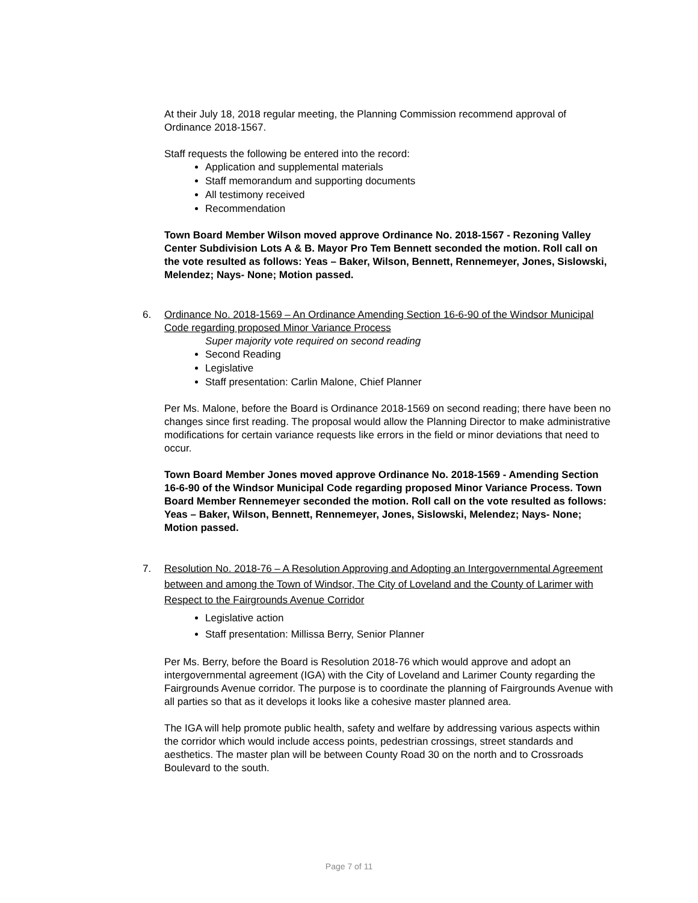At their July 18, 2018 regular meeting, the Planning Commission recommend approval of Ordinance 2018-1567.
Staff requests the following be entered into the record:
Application and supplemental materials
Staff memorandum and supporting documents
All testimony received
Recommendation
Town Board Member Wilson moved approve Ordinance No. 2018-1567 - Rezoning Valley Center Subdivision Lots A & B. Mayor Pro Tem Bennett seconded the motion. Roll call on the vote resulted as follows: Yeas – Baker, Wilson, Bennett, Rennemeyer, Jones, Sislowski, Melendez; Nays- None; Motion passed.
6. Ordinance No. 2018-1569 – An Ordinance Amending Section 16-6-90 of the Windsor Municipal Code regarding proposed Minor Variance Process
Super majority vote required on second reading
Second Reading
Legislative
Staff presentation: Carlin Malone, Chief Planner
Per Ms. Malone, before the Board is Ordinance 2018-1569 on second reading; there have been no changes since first reading. The proposal would allow the Planning Director to make administrative modifications for certain variance requests like errors in the field or minor deviations that need to occur.
Town Board Member Jones moved approve Ordinance No. 2018-1569 - Amending Section 16-6-90 of the Windsor Municipal Code regarding proposed Minor Variance Process. Town Board Member Rennemeyer seconded the motion. Roll call on the vote resulted as follows: Yeas – Baker, Wilson, Bennett, Rennemeyer, Jones, Sislowski, Melendez; Nays- None; Motion passed.
7. Resolution No. 2018-76 – A Resolution Approving and Adopting an Intergovernmental Agreement between and among the Town of Windsor, The City of Loveland and the County of Larimer with Respect to the Fairgrounds Avenue Corridor
Legislative action
Staff presentation: Millissa Berry, Senior Planner
Per Ms. Berry, before the Board is Resolution 2018-76 which would approve and adopt an intergovernmental agreement (IGA) with the City of Loveland and Larimer County regarding the Fairgrounds Avenue corridor. The purpose is to coordinate the planning of Fairgrounds Avenue with all parties so that as it develops it looks like a cohesive master planned area.
The IGA will help promote public health, safety and welfare by addressing various aspects within the corridor which would include access points, pedestrian crossings, street standards and aesthetics. The master plan will be between County Road 30 on the north and to Crossroads Boulevard to the south.
Page 7 of 11